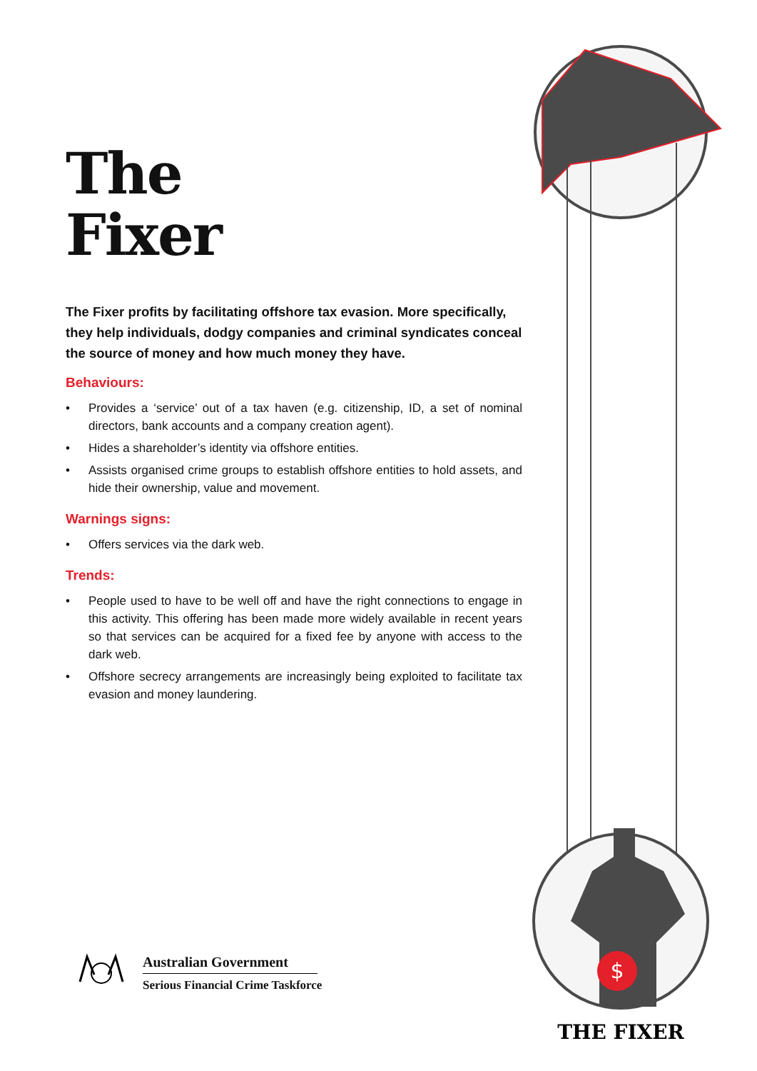The
Fixer
The Fixer profits by facilitating offshore tax evasion. More specifically, they help individuals, dodgy companies and criminal syndicates conceal the source of money and how much money they have.
Behaviours:
• Provides a ‘service’ out of a tax haven (e.g. citizenship, ID, a set of nominal directors, bank accounts and a company creation agent).
• Hides a shareholder’s identity via offshore entities.
• Assists organised crime groups to establish offshore entities to hold assets, and hide their ownership, value and movement.
Warnings signs:
• Offers services via the dark web.
Trends:
• People used to have to be well off and have the right connections to engage in this activity. This offering has been made more widely available in recent years so that services can be acquired for a fixed fee by anyone with access to the dark web.
• Offshore secrecy arrangements are increasingly being exploited to facilitate tax evasion and money laundering.
Australian Government
Serious Financial Crime Taskforce
$
THE FIXER